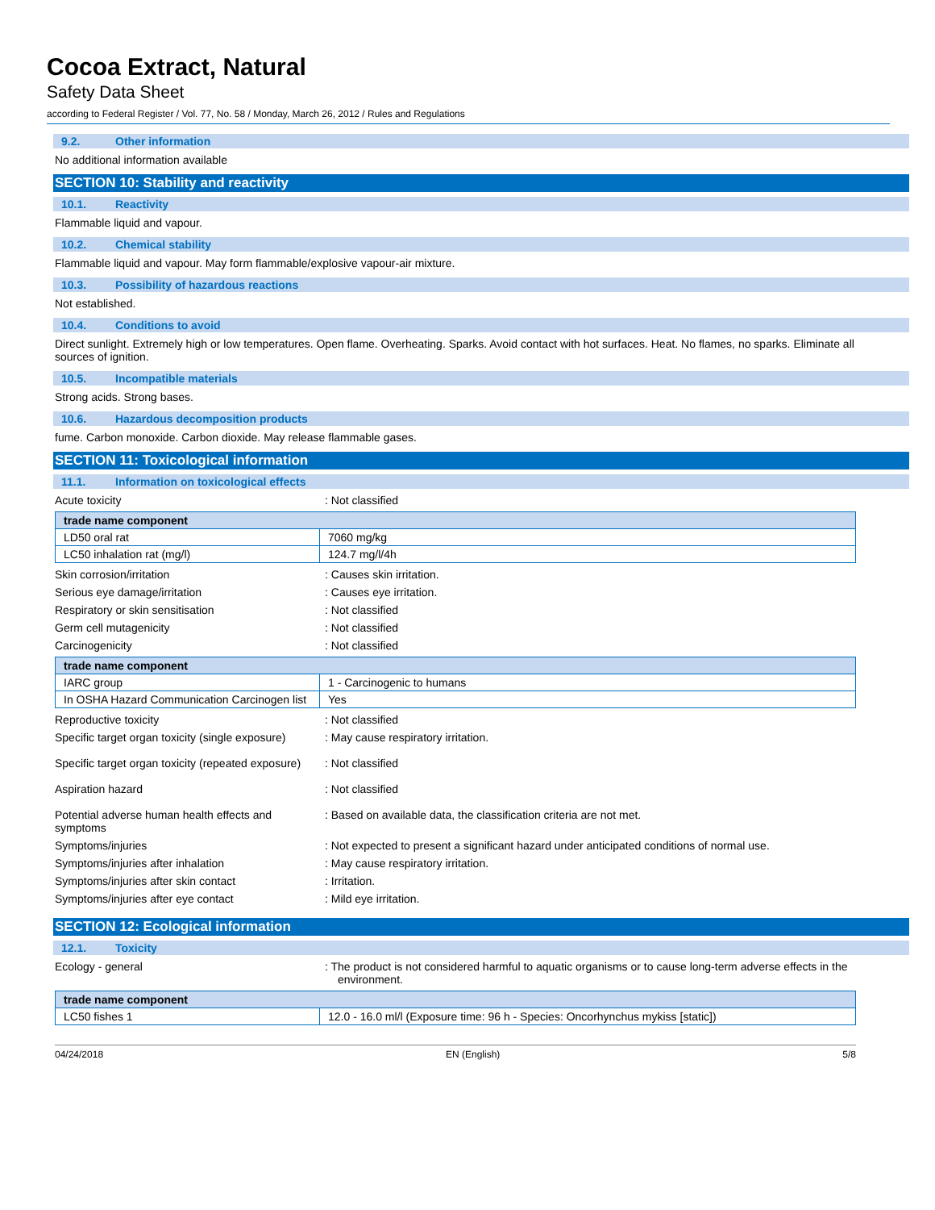Cocoa Extract, Natural
Safety Data Sheet
according to Federal Register / Vol. 77, No. 58 / Monday, March 26, 2012 / Rules and Regulations
9.2. Other information
No additional information available
SECTION 10: Stability and reactivity
10.1. Reactivity
Flammable liquid and vapour.
10.2. Chemical stability
Flammable liquid and vapour. May form flammable/explosive vapour-air mixture.
10.3. Possibility of hazardous reactions
Not established.
10.4. Conditions to avoid
Direct sunlight. Extremely high or low temperatures. Open flame. Overheating. Sparks. Avoid contact with hot surfaces. Heat. No flames, no sparks. Eliminate all sources of ignition.
10.5. Incompatible materials
Strong acids. Strong bases.
10.6. Hazardous decomposition products
fume. Carbon monoxide. Carbon dioxide. May release flammable gases.
SECTION 11: Toxicological information
11.1. Information on toxicological effects
Acute toxicity : Not classified
| trade name component | |
| --- | --- |
| LD50 oral rat | 7060 mg/kg |
| LC50 inhalation rat (mg/l) | 124.7 mg/l/4h |
Skin corrosion/irritation : Causes skin irritation.
Serious eye damage/irritation : Causes eye irritation.
Respiratory or skin sensitisation : Not classified
Germ cell mutagenicity : Not classified
Carcinogenicity : Not classified
| trade name component | |
| --- | --- |
| IARC group | 1 - Carcinogenic to humans |
| In OSHA Hazard Communication Carcinogen list | Yes |
Reproductive toxicity : Not classified
Specific target organ toxicity (single exposure)
: May cause respiratory irritation.
Specific target organ toxicity (repeated exposure)
: Not classified
Aspiration hazard : Not classified
Potential adverse human health effects and symptoms
: Based on available data, the classification criteria are not met.
Symptoms/injuries : Not expected to present a significant hazard under anticipated conditions of normal use.
Symptoms/injuries after inhalation : May cause respiratory irritation.
Symptoms/injuries after skin contact : Irritation.
Symptoms/injuries after eye contact : Mild eye irritation.
SECTION 12: Ecological information
12.1. Toxicity
Ecology - general : The product is not considered harmful to aquatic organisms or to cause long-term adverse effects in the environment.
| trade name component | |
| --- | --- |
| LC50 fishes 1 | 12.0 - 16.0 ml/l (Exposure time: 96 h - Species: Oncorhynchus mykiss [static]) |
04/24/2018 EN (English) 5/8